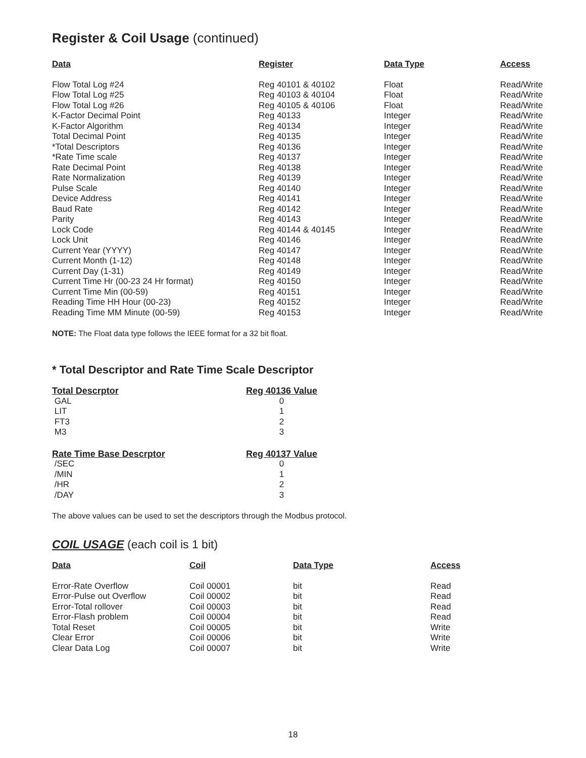Register & Coil Usage (continued)
| Data | Register | Data Type | Access |
| --- | --- | --- | --- |
| Flow Total Log #24 | Reg 40101 & 40102 | Float | Read/Write |
| Flow Total Log #25 | Reg 40103 & 40104 | Float | Read/Write |
| Flow Total Log #26 | Reg 40105 & 40106 | Float | Read/Write |
| K-Factor Decimal Point | Reg 40133 | Integer | Read/Write |
| K-Factor Algorithm | Reg 40134 | Integer | Read/Write |
| Total Decimal Point | Reg 40135 | Integer | Read/Write |
| *Total Descriptors | Reg 40136 | Integer | Read/Write |
| *Rate Time scale | Reg 40137 | Integer | Read/Write |
| Rate Decimal Point | Reg 40138 | Integer | Read/Write |
| Rate Normalization | Reg 40139 | Integer | Read/Write |
| Pulse Scale | Reg 40140 | Integer | Read/Write |
| Device Address | Reg 40141 | Integer | Read/Write |
| Baud Rate | Reg 40142 | Integer | Read/Write |
| Parity | Reg 40143 | Integer | Read/Write |
| Lock Code | Reg 40144 & 40145 | Integer | Read/Write |
| Lock Unit | Reg 40146 | Integer | Read/Write |
| Current Year (YYYY) | Reg 40147 | Integer | Read/Write |
| Current Month (1-12) | Reg 40148 | Integer | Read/Write |
| Current Day (1-31) | Reg 40149 | Integer | Read/Write |
| Current Time Hr (00-23 24 Hr format) | Reg 40150 | Integer | Read/Write |
| Current Time Min (00-59) | Reg 40151 | Integer | Read/Write |
| Reading Time HH Hour (00-23) | Reg 40152 | Integer | Read/Write |
| Reading Time MM Minute (00-59) | Reg 40153 | Integer | Read/Write |
NOTE: The Float data type follows the IEEE format for a 32 bit float.
* Total Descriptor and Rate Time Scale Descriptor
| Total Descrptor | Reg 40136 Value |
| --- | --- |
| GAL | 0 |
| LIT | 1 |
| FT3 | 2 |
| M3 | 3 |
| Rate Time Base Descrptor | Reg 40137 Value |
| /SEC | 0 |
| /MIN | 1 |
| /HR | 2 |
| /DAY | 3 |
The above values can be used to set the descriptors through the Modbus protocol.
COIL USAGE (each coil is 1 bit)
| Data | Coil | Data Type | Access |
| --- | --- | --- | --- |
| Error-Rate Overflow | Coil 00001 | bit | Read |
| Error-Pulse out Overflow | Coil 00002 | bit | Read |
| Error-Total rollover | Coil 00003 | bit | Read |
| Error-Flash problem | Coil 00004 | bit | Read |
| Total Reset | Coil 00005 | bit | Write |
| Clear Error | Coil 00006 | bit | Write |
| Clear Data Log | Coil 00007 | bit | Write |
18